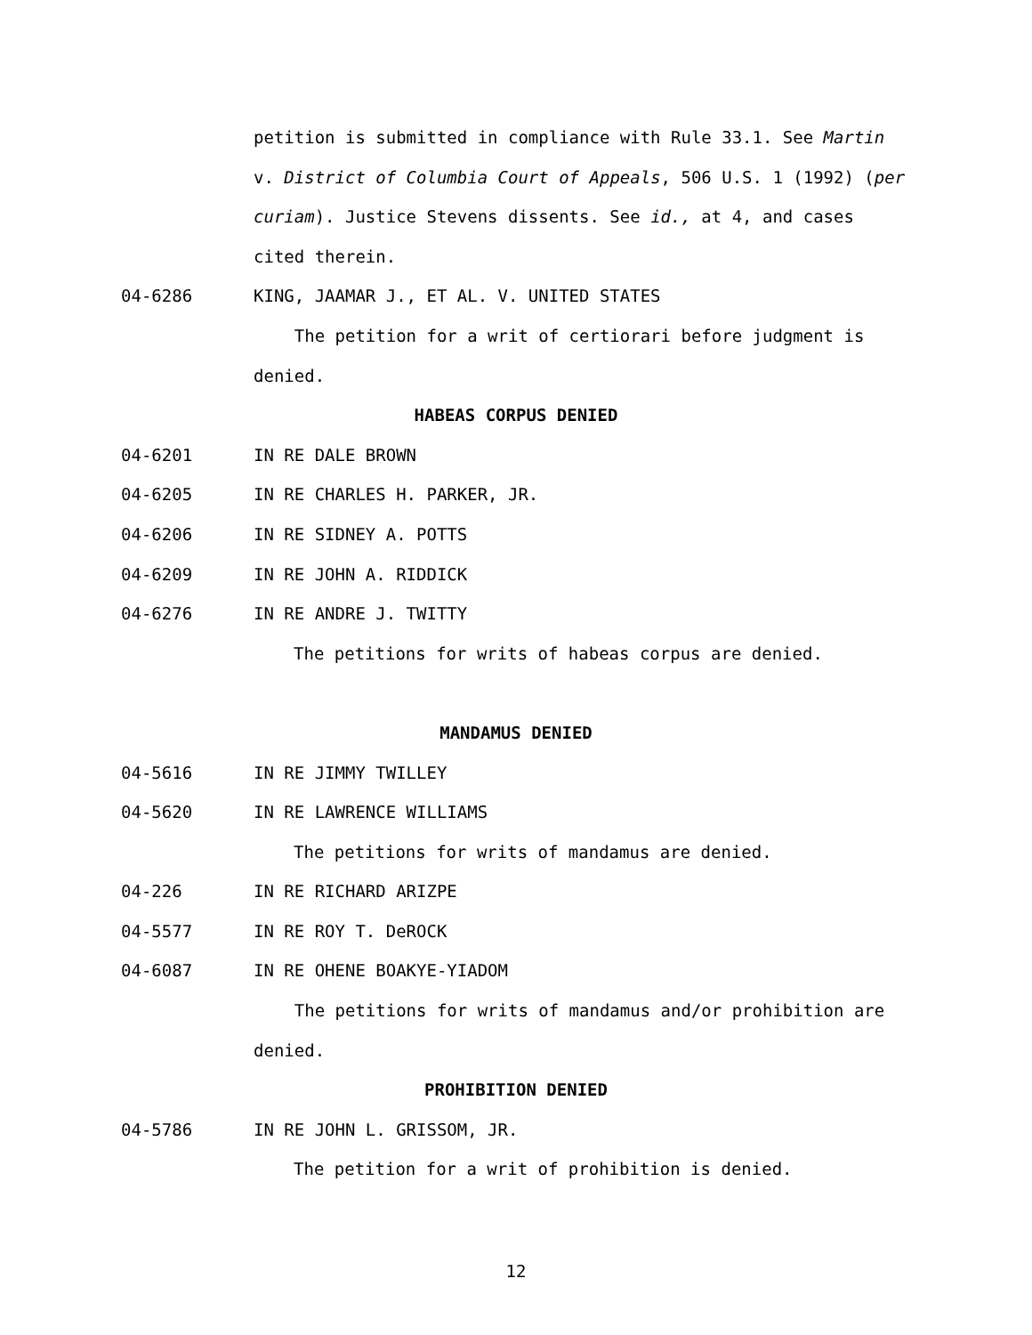petition is submitted in compliance with Rule 33.1. See Martin v. District of Columbia Court of Appeals, 506 U.S. 1 (1992) (per curiam). Justice Stevens dissents. See id., at 4, and cases cited therein.
04-6286 KING, JAAMAR J., ET AL. V. UNITED STATES
The petition for a writ of certiorari before judgment is denied.
HABEAS CORPUS DENIED
04-6201 IN RE DALE BROWN
04-6205 IN RE CHARLES H. PARKER, JR.
04-6206 IN RE SIDNEY A. POTTS
04-6209 IN RE JOHN A. RIDDICK
04-6276 IN RE ANDRE J. TWITTY
The petitions for writs of habeas corpus are denied.
MANDAMUS DENIED
04-5616 IN RE JIMMY TWILLEY
04-5620 IN RE LAWRENCE WILLIAMS
The petitions for writs of mandamus are denied.
04-226 IN RE RICHARD ARIZPE
04-5577 IN RE ROY T. DeROCK
04-6087 IN RE OHENE BOAKYE-YIADOM
The petitions for writs of mandamus and/or prohibition are denied.
PROHIBITION DENIED
04-5786 IN RE JOHN L. GRISSOM, JR.
The petition for a writ of prohibition is denied.
12